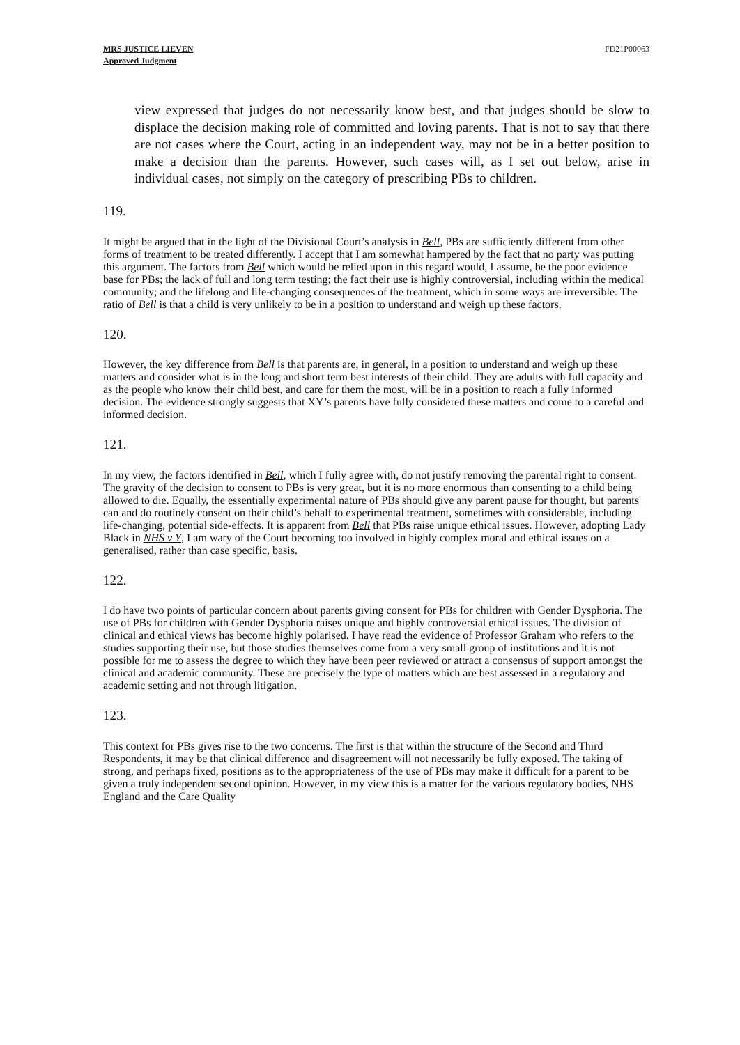MRS JUSTICE LIEVEN
Approved Judgment
FD21P00063
view expressed that judges do not necessarily know best, and that judges should be slow to displace the decision making role of committed and loving parents. That is not to say that there are not cases where the Court, acting in an independent way, may not be in a better position to make a decision than the parents. However, such cases will, as I set out below, arise in individual cases, not simply on the category of prescribing PBs to children.
119.
It might be argued that in the light of the Divisional Court’s analysis in Bell, PBs are sufficiently different from other forms of treatment to be treated differently. I accept that I am somewhat hampered by the fact that no party was putting this argument. The factors from Bell which would be relied upon in this regard would, I assume, be the poor evidence base for PBs; the lack of full and long term testing; the fact their use is highly controversial, including within the medical community; and the lifelong and life-changing consequences of the treatment, which in some ways are irreversible. The ratio of Bell is that a child is very unlikely to be in a position to understand and weigh up these factors.
120.
However, the key difference from Bell is that parents are, in general, in a position to understand and weigh up these matters and consider what is in the long and short term best interests of their child. They are adults with full capacity and as the people who know their child best, and care for them the most, will be in a position to reach a fully informed decision. The evidence strongly suggests that XY’s parents have fully considered these matters and come to a careful and informed decision.
121.
In my view, the factors identified in Bell, which I fully agree with, do not justify removing the parental right to consent. The gravity of the decision to consent to PBs is very great, but it is no more enormous than consenting to a child being allowed to die. Equally, the essentially experimental nature of PBs should give any parent pause for thought, but parents can and do routinely consent on their child’s behalf to experimental treatment, sometimes with considerable, including life-changing, potential side-effects. It is apparent from Bell that PBs raise unique ethical issues. However, adopting Lady Black in NHS v Y, I am wary of the Court becoming too involved in highly complex moral and ethical issues on a generalised, rather than case specific, basis.
122.
I do have two points of particular concern about parents giving consent for PBs for children with Gender Dysphoria. The use of PBs for children with Gender Dysphoria raises unique and highly controversial ethical issues. The division of clinical and ethical views has become highly polarised. I have read the evidence of Professor Graham who refers to the studies supporting their use, but those studies themselves come from a very small group of institutions and it is not possible for me to assess the degree to which they have been peer reviewed or attract a consensus of support amongst the clinical and academic community. These are precisely the type of matters which are best assessed in a regulatory and academic setting and not through litigation.
123.
This context for PBs gives rise to the two concerns. The first is that within the structure of the Second and Third Respondents, it may be that clinical difference and disagreement will not necessarily be fully exposed. The taking of strong, and perhaps fixed, positions as to the appropriateness of the use of PBs may make it difficult for a parent to be given a truly independent second opinion. However, in my view this is a matter for the various regulatory bodies, NHS England and the Care Quality